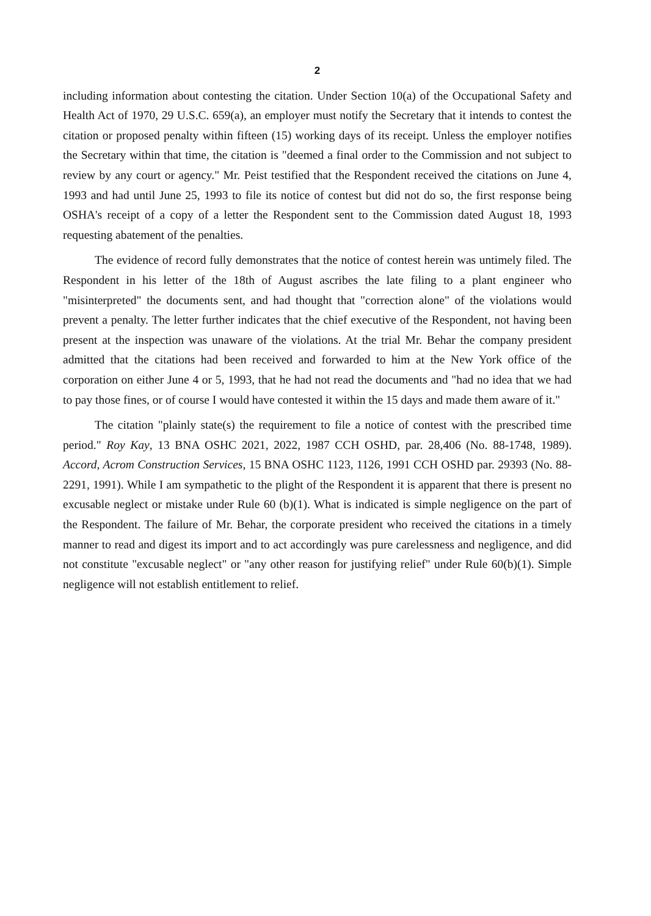2
including information about contesting the citation. Under Section 10(a) of the Occupational Safety and Health Act of 1970, 29 U.S.C. 659(a), an employer must notify the Secretary that it intends to contest the citation or proposed penalty within fifteen (15) working days of its receipt. Unless the employer notifies the Secretary within that time, the citation is "deemed a final order to the Commission and not subject to review by any court or agency." Mr. Peist testified that the Respondent received the citations on June 4, 1993 and had until June 25, 1993 to file its notice of contest but did not do so, the first response being OSHA's receipt of a copy of a letter the Respondent sent to the Commission dated August 18, 1993 requesting abatement of the penalties.
The evidence of record fully demonstrates that the notice of contest herein was untimely filed. The Respondent in his letter of the 18th of August ascribes the late filing to a plant engineer who "misinterpreted" the documents sent, and had thought that "correction alone" of the violations would prevent a penalty. The letter further indicates that the chief executive of the Respondent, not having been present at the inspection was unaware of the violations. At the trial Mr. Behar the company president admitted that the citations had been received and forwarded to him at the New York office of the corporation on either June 4 or 5, 1993, that he had not read the documents and "had no idea that we had to pay those fines, or of course I would have contested it within the 15 days and made them aware of it."
The citation "plainly state(s) the requirement to file a notice of contest with the prescribed time period." Roy Kay, 13 BNA OSHC 2021, 2022, 1987 CCH OSHD, par. 28,406 (No. 88-1748, 1989). Accord, Acrom Construction Services, 15 BNA OSHC 1123, 1126, 1991 CCH OSHD par. 29393 (No. 88-2291, 1991). While I am sympathetic to the plight of the Respondent it is apparent that there is present no excusable neglect or mistake under Rule 60 (b)(1). What is indicated is simple negligence on the part of the Respondent. The failure of Mr. Behar, the corporate president who received the citations in a timely manner to read and digest its import and to act accordingly was pure carelessness and negligence, and did not constitute "excusable neglect" or "any other reason for justifying relief" under Rule 60(b)(1). Simple negligence will not establish entitlement to relief.